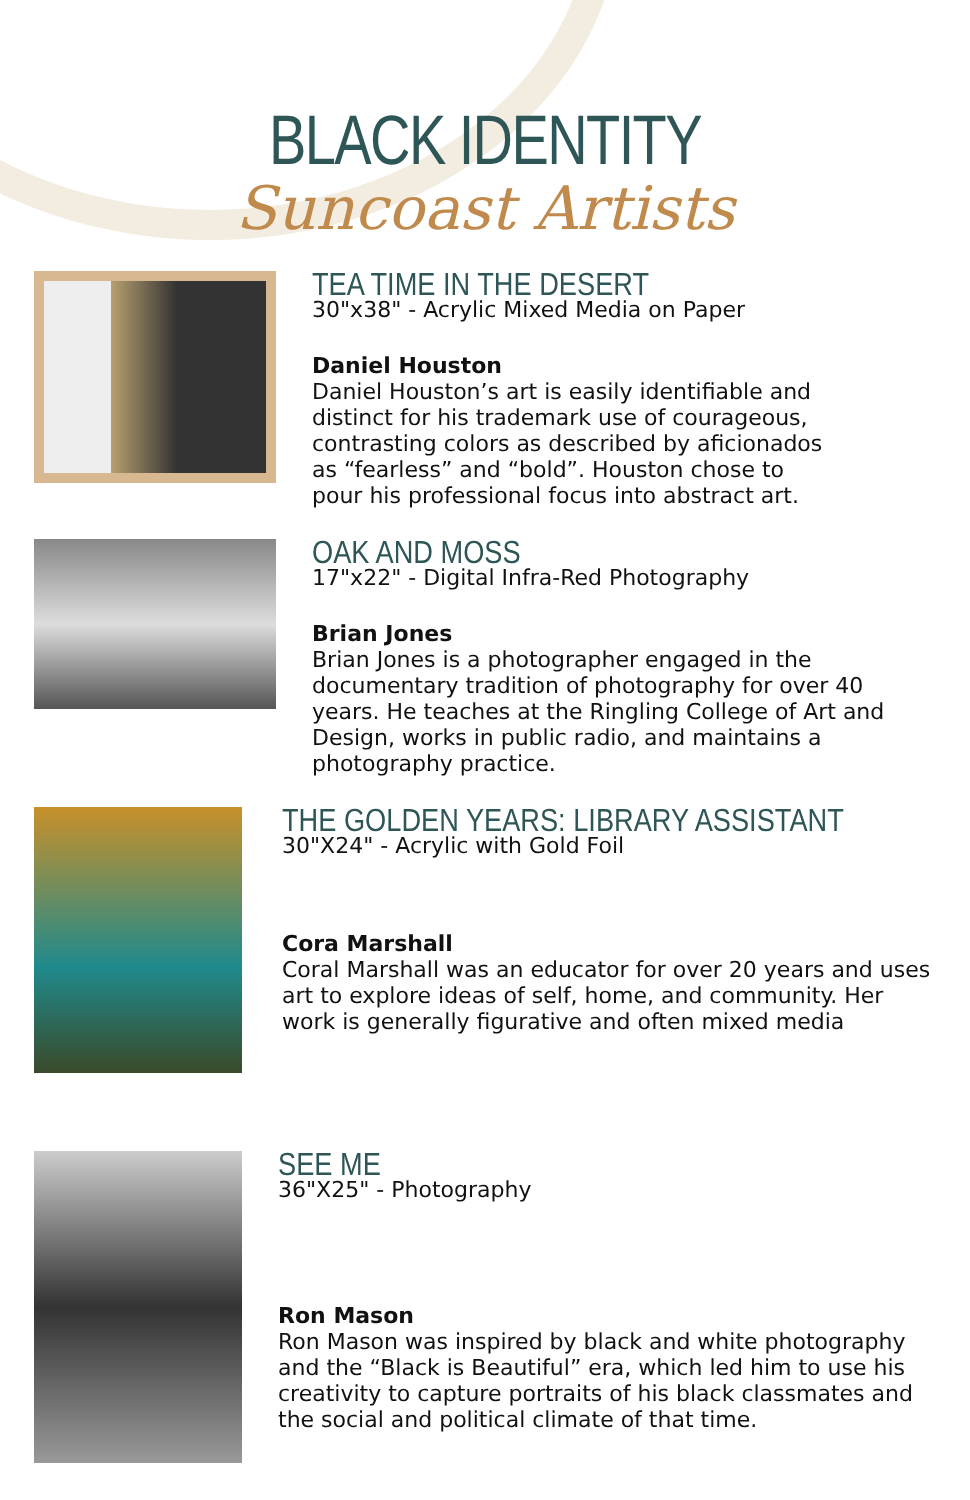BLACK IDENTITY
Suncoast Artists
TEA TIME IN THE DESERT
30"x38" - Acrylic Mixed Media on Paper
Daniel Houston
Daniel Houston’s art is easily identifiable and
distinct for his trademark use of courageous,
contrasting colors as described by aficionados
as “fearless” and “bold”. Houston chose to
pour his professional focus into abstract art.
OAK AND MOSS
17"x22" - Digital Infra-Red Photography
Brian Jones
Brian Jones is a photographer engaged in the
documentary tradition of photography for over 40
years. He teaches at the Ringling College of Art and
Design, works in public radio, and maintains a
photography practice.
THE GOLDEN YEARS: LIBRARY ASSISTANT
30"X24" - Acrylic with Gold Foil
Cora Marshall
Coral Marshall was an educator for over 20 years and uses
art to explore ideas of self, home, and community. Her
work is generally figurative and often mixed media
SEE ME
36"X25" - Photography
Ron Mason
Ron Mason was inspired by black and white photography
and the “Black is Beautiful” era, which led him to use his
creativity to capture portraits of his black classmates and
the social and political climate of that time.